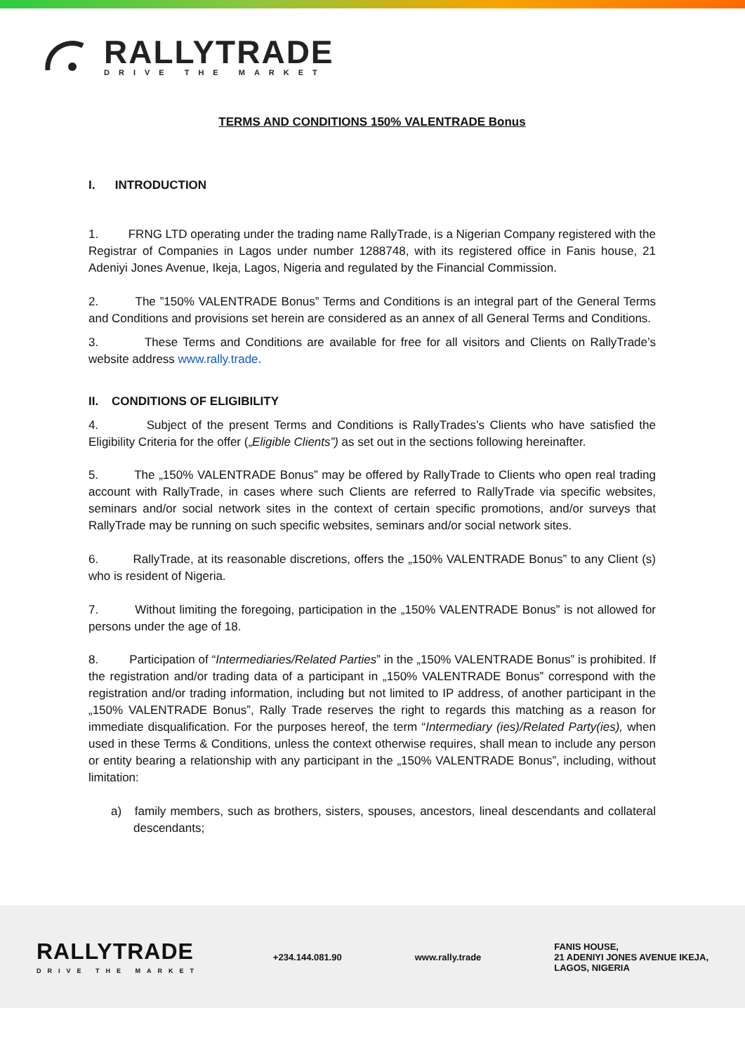RALLYTRADE
DRIVE THE MARKET
TERMS AND CONDITIONS 150% VALENTRADE Bonus
I. INTRODUCTION
1. FRNG LTD operating under the trading name RallyTrade, is a Nigerian Company registered with the Registrar of Companies in Lagos under number 1288748, with its registered office in Fanis house, 21 Adeniyi Jones Avenue, Ikeja, Lagos, Nigeria and regulated by the Financial Commission.
2. The ”150% VALENTRADE Bonus” Terms and Conditions is an integral part of the General Terms and Conditions and provisions set herein are considered as an annex of all General Terms and Conditions.
3. These Terms and Conditions are available for free for all visitors and Clients on RallyTrade’s website address www.rally.trade.
II. CONDITIONS OF ELIGIBILITY
4. Subject of the present Terms and Conditions is RallyTrades’s Clients who have satisfied the Eligibility Criteria for the offer („Eligible Clients”) as set out in the sections following hereinafter.
5. The „150% VALENTRADE Bonus” may be offered by RallyTrade to Clients who open real trading account with RallyTrade, in cases where such Clients are referred to RallyTrade via specific websites, seminars and/or social network sites in the context of certain specific promotions, and/or surveys that RallyTrade may be running on such specific websites, seminars and/or social network sites.
6. RallyTrade, at its reasonable discretions, offers the „150% VALENTRADE Bonus” to any Client (s) who is resident of Nigeria.
7. Without limiting the foregoing, participation in the „150% VALENTRADE Bonus” is not allowed for persons under the age of 18.
8. Participation of “Intermediaries/Related Parties” in the „150% VALENTRADE Bonus” is prohibited. If the registration and/or trading data of a participant in „150% VALENTRADE Bonus” correspond with the registration and/or trading information, including but not limited to IP address, of another participant in the „150% VALENTRADE Bonus”, Rally Trade reserves the right to regards this matching as a reason for immediate disqualification. For the purposes hereof, the term “Intermediary (ies)/Related Party(ies), when used in these Terms & Conditions, unless the context otherwise requires, shall mean to include any person or entity bearing a relationship with any participant in the „150% VALENTRADE Bonus”, including, without limitation:
a) family members, such as brothers, sisters, spouses, ancestors, lineal descendants and collateral descendants;
RALLYTRADE
DRIVE THE MARKET
+234.144.081.90 www.rally.trade
FANIS HOUSE,
21 ADENIYI JONES AVENUE IKEJA,
LAGOS, NIGERIA